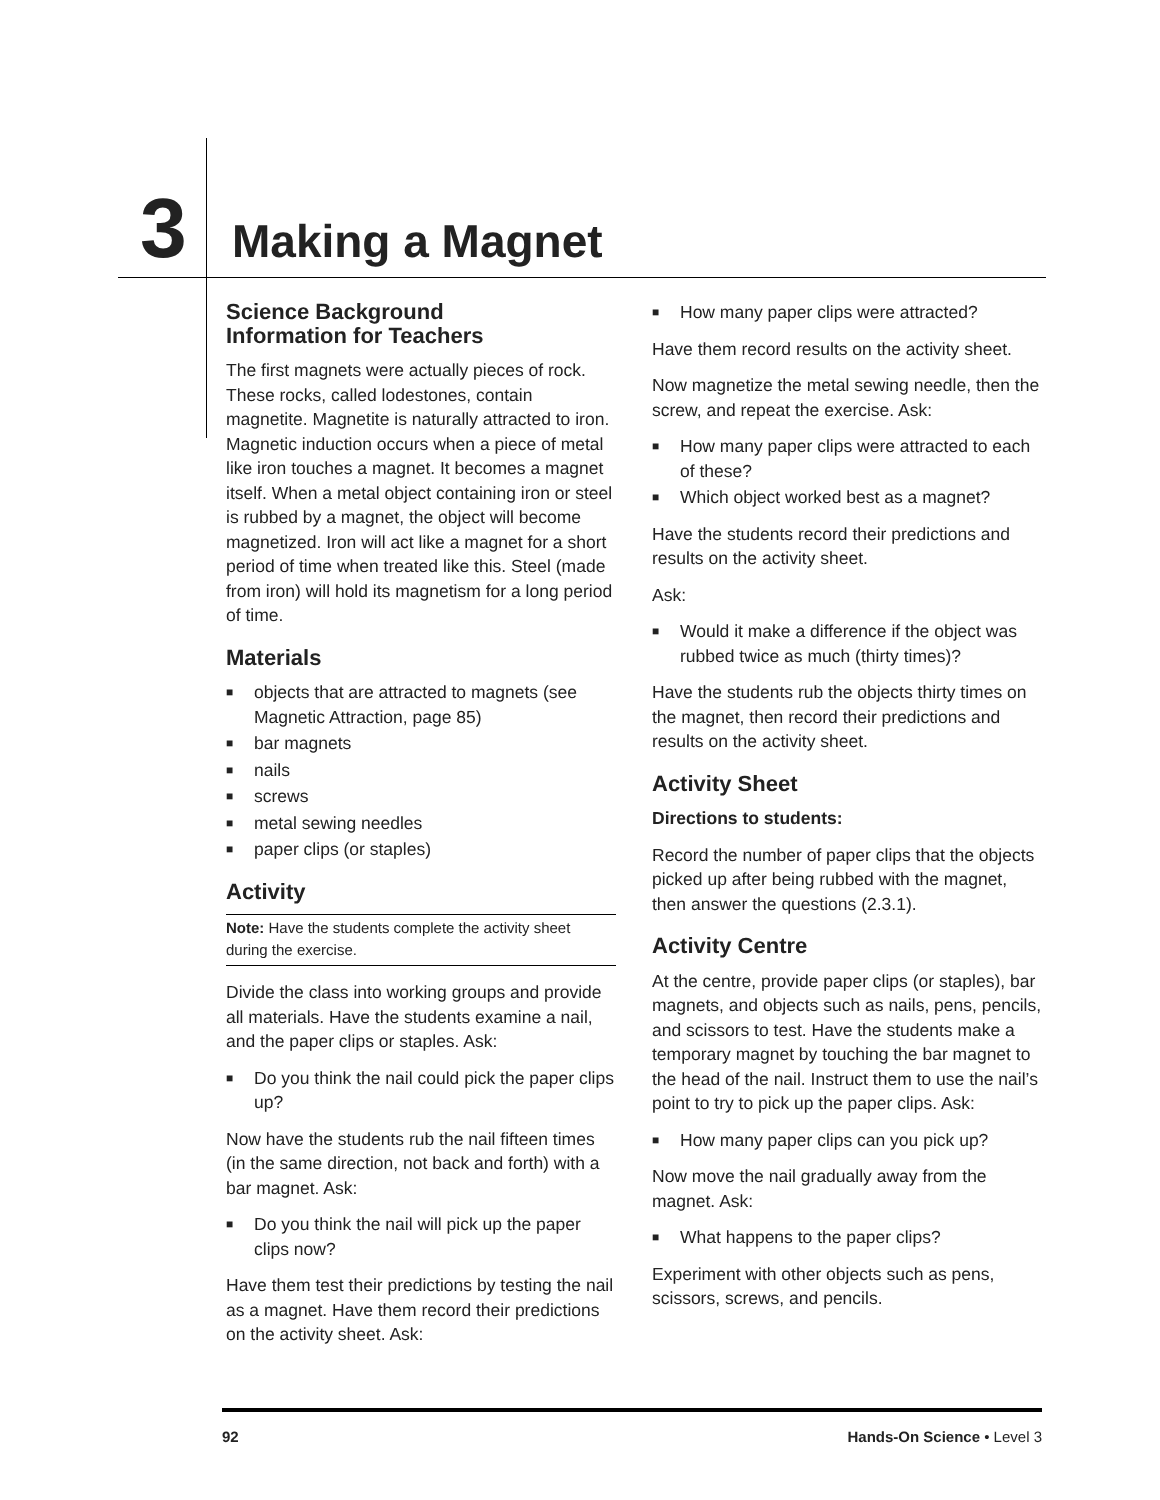3 Making a Magnet
Science Background
Information for Teachers
The first magnets were actually pieces of rock. These rocks, called lodestones, contain magnetite. Magnetite is naturally attracted to iron. Magnetic induction occurs when a piece of metal like iron touches a magnet. It becomes a magnet itself. When a metal object containing iron or steel is rubbed by a magnet, the object will become magnetized. Iron will act like a magnet for a short period of time when treated like this. Steel (made from iron) will hold its magnetism for a long period of time.
Materials
■ objects that are attracted to magnets (see Magnetic Attraction, page 85)
■ bar magnets
■ nails
■ screws
■ metal sewing needles
■ paper clips (or staples)
Activity
Note: Have the students complete the activity sheet during the exercise.
Divide the class into working groups and provide all materials. Have the students examine a nail, and the paper clips or staples. Ask:
■ Do you think the nail could pick the paper clips up?
Now have the students rub the nail fifteen times (in the same direction, not back and forth) with a bar magnet. Ask:
■ Do you think the nail will pick up the paper clips now?
Have them test their predictions by testing the nail as a magnet. Have them record their predictions on the activity sheet. Ask:
■ How many paper clips were attracted?
Have them record results on the activity sheet.
Now magnetize the metal sewing needle, then the screw, and repeat the exercise. Ask:
■ How many paper clips were attracted to each of these?
■ Which object worked best as a magnet?
Have the students record their predictions and results on the activity sheet.
Ask:
■ Would it make a difference if the object was rubbed twice as much (thirty times)?
Have the students rub the objects thirty times on the magnet, then record their predictions and results on the activity sheet.
Activity Sheet
Directions to students:
Record the number of paper clips that the objects picked up after being rubbed with the magnet, then answer the questions (2.3.1).
Activity Centre
At the centre, provide paper clips (or staples), bar magnets, and objects such as nails, pens, pencils, and scissors to test. Have the students make a temporary magnet by touching the bar magnet to the head of the nail. Instruct them to use the nail’s point to try to pick up the paper clips. Ask:
■ How many paper clips can you pick up?
Now move the nail gradually away from the magnet. Ask:
■ What happens to the paper clips?
Experiment with other objects such as pens, scissors, screws, and pencils.
92 Hands-On Science • Level 3